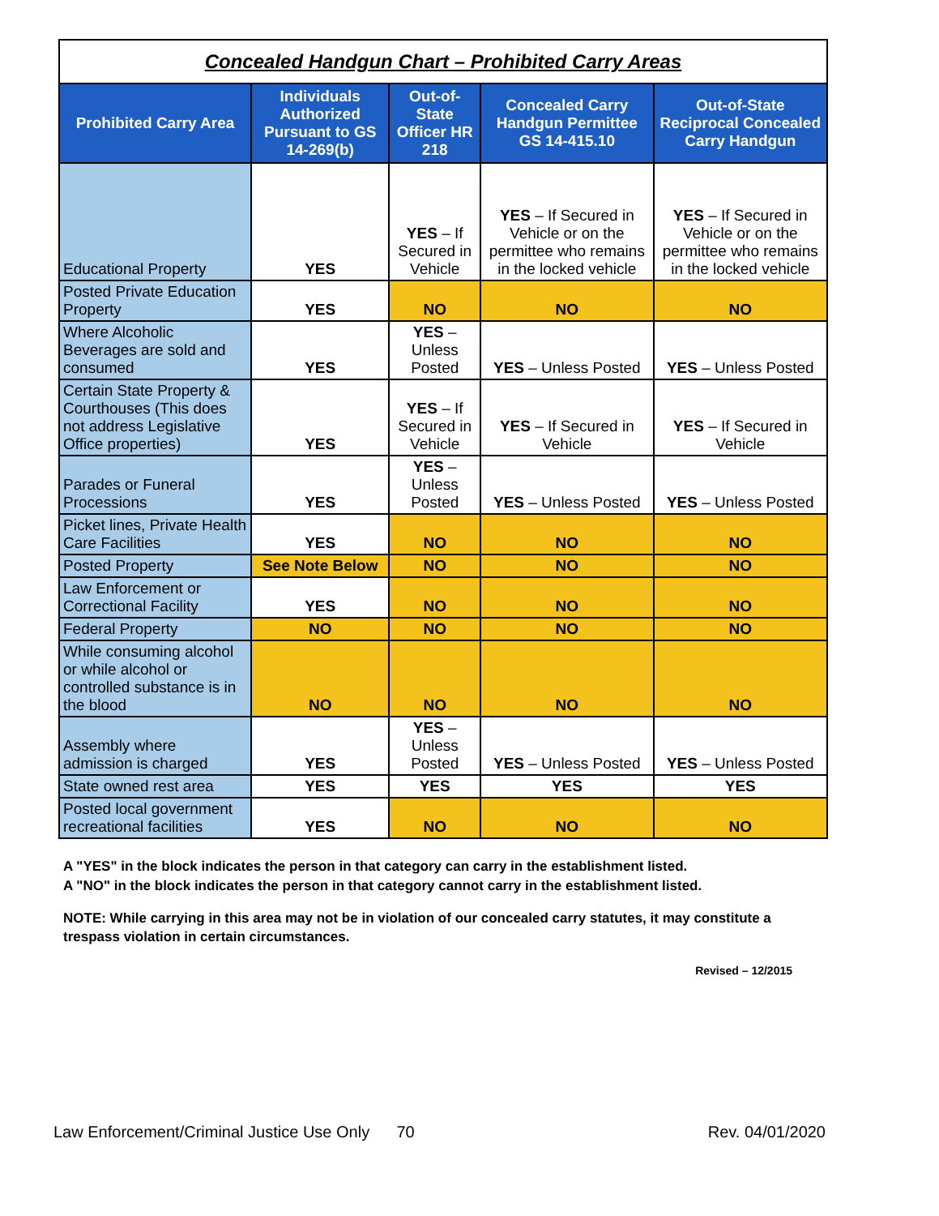Concealed Handgun Chart – Prohibited Carry Areas
| Prohibited Carry Area | Individuals Authorized Pursuant to GS 14-269(b) | Out-of-State Officer HR 218 | Concealed Carry Handgun Permittee GS 14-415.10 | Out-of-State Reciprocal Concealed Carry Handgun |
| --- | --- | --- | --- | --- |
| Educational Property | YES | YES – If Secured in Vehicle | YES – If Secured in Vehicle or on the permittee who remains in the locked vehicle | YES – If Secured in Vehicle or on the permittee who remains in the locked vehicle |
| Posted Private Education Property | YES | NO | NO | NO |
| Where Alcoholic Beverages are sold and consumed | YES | YES – Unless Posted | YES – Unless Posted | YES – Unless Posted |
| Certain State Property & Courthouses (This does not address Legislative Office properties) | YES | YES – If Secured in Vehicle | YES – If Secured in Vehicle | YES – If Secured in Vehicle |
| Parades or Funeral Processions | YES | YES – Unless Posted | YES – Unless Posted | YES – Unless Posted |
| Picket lines, Private Health Care Facilities | YES | NO | NO | NO |
| Posted Property | See Note Below | NO | NO | NO |
| Law Enforcement or Correctional Facility | YES | NO | NO | NO |
| Federal Property | NO | NO | NO | NO |
| While consuming alcohol or while alcohol or controlled substance is in the blood | NO | NO | NO | NO |
| Assembly where admission is charged | YES | YES – Unless Posted | YES – Unless Posted | YES – Unless Posted |
| State owned rest area | YES | YES | YES | YES |
| Posted local government recreational facilities | YES | NO | NO | NO |
A "YES" in the block indicates the person in that category can carry in the establishment listed.
A "NO" in the block indicates the person in that category cannot carry in the establishment listed.
NOTE: While carrying in this area may not be in violation of our concealed carry statutes, it may constitute a trespass violation in certain circumstances.
Revised – 12/2015
Law Enforcement/Criminal Justice Use Only 70 Rev. 04/01/2020